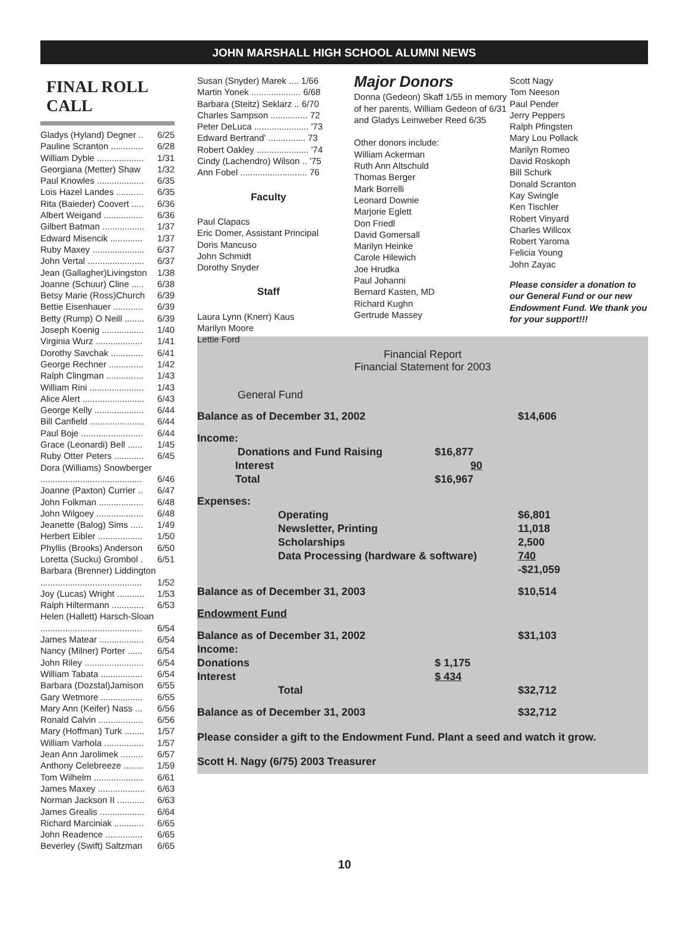JOHN MARSHALL HIGH SCHOOL ALUMNI NEWS
FINAL ROLL CALL
Gladys (Hyland) Degner .. 6/25
Pauline Scranton ............. 6/28
William Dyble ................... 1/31
Georgiana (Metter) Shaw 1/32
Paul Knowles ................... 6/35
Lois Hazel Landes ........... 6/35
Rita (Baieder) Coovert ..... 6/36
Albert Weigand ................ 6/36
Gilbert Batman ................. 1/37
Edward Misencik ............. 1/37
Ruby Maxey ..................... 6/37
John Vertal ....................... 6/37
Jean (Gallagher)Livingston 1/38
Joanne (Schuur) Cline ..... 6/38
Betsy Marie (Ross)Church 6/39
Bettie Eisenhauer ............ 6/39
Betty (Rump) O Neill ........ 6/39
Joseph Koenig ................. 1/40
Virginia Wurz ................... 1/41
Dorothy Savchak ............. 6/41
George Rechner .............. 1/42
Ralph Clingman ............... 1/43
William Rini ...................... 1/43
Alice Alert ......................... 6/43
George Kelly .................... 6/44
Bill Canfield ...................... 6/44
Paul Boje ......................... 6/44
Grace (Leonardi) Bell ...... 1/45
Ruby Otter Peters ............ 6/45
Dora (Williams) Snowberger
......................................... 6/46
Joanne (Paxton) Currier .. 6/47
John Folkman .................. 6/48
John Wilgoey ................... 6/48
Jeanette (Balog) Sims ..... 1/49
Herbert Eibler .................. 1/50
Phyllis (Brooks) Anderson 6/50
Loretta (Sucku) Grombol . 6/51
Barbara (Brenner) Liddington
......................................... 1/52
Joy (Lucas) Wright ........... 1/53
Ralph Hiltermann ............. 6/53
Helen (Hallett) Harsch-Sloan
......................................... 6/54
James Matear .................. 6/54
Nancy (Milner) Porter ...... 6/54
John Riley ........................ 6/54
William Tabata ................. 6/54
Barbara (Dozstal)Jamison 6/55
Gary Wetmore ................. 6/55
Mary Ann (Keifer) Nass ... 6/56
Ronald Calvin .................. 6/56
Mary (Hoffman) Turk ........ 1/57
William Varhola ................ 1/57
Jean Ann Jarolimek ......... 6/57
Anthony Celebreeze ........ 1/59
Tom Wilhelm .................... 6/61
James Maxey ................... 6/63
Norman Jackson II ........... 6/63
James Grealis .................. 6/64
Richard Marciniak ............ 6/65
John Readence ............... 6/65
Beverley (Swift) Saltzman 6/65
Susan (Snyder) Marek .... 1/66
Martin Yonek .................... 6/68
Barbara (Steitz) Seklarz .. 6/70
Charles Sampson ............... 72
Peter DeLuca ...................... '73
Edward Bertrand' ............... 73
Robert Oakley ..................... '74
Cindy (Lachendro) Wilson .. '75
Ann Fobel ........................... 76
Faculty
Paul Clapacs
Eric Domer, Assistant Principal
Doris Mancuso
John Schmidt
Dorothy Snyder
Staff
Laura Lynn (Knerr) Kaus
Marilyn Moore
Lettie Ford
Major Donors
Donna (Gedeon) Skaff 1/55 in memory of her parents, William Gedeon of 6/31 and Gladys Leinweber Reed 6/35
Other donors include:
William Ackerman
Ruth Ann Altschuld
Thomas Berger
Mark Borrelli
Leonard Downie
Marjorie Eglett
Don Friedl
David Gomersall
Marilyn Heinke
Carole Hilewich
Joe Hrudka
Paul Johanni
Bernard Kasten, MD
Richard Kughn
Gertrude Massey
Scott Nagy
Tom Neeson
Paul Pender
Jerry Peppers
Ralph Pfingsten
Mary Lou Pollack
Marilyn Romeo
David Roskoph
Bill Schurk
Donald Scranton
Kay Swingle
Ken Tischler
Robert Vinyard
Charles Willcox
Robert Yaroma
Felicia Young
John Zayac
Please consider a donation to our General Fund or our new Endowment Fund. We thank you for your support!!!
Financial Report
Financial Statement for 2003
General Fund
| Balance as of December 31, 2002 | | $14,606 |
| Income: | | |
| Donations and Fund Raising | $16,877 | |
| Interest | 90 | |
| Total | $16,967 | |
| Expenses: | | |
| Operating | | $6,801 |
| Newsletter, Printing | | 11,018 |
| Scholarships | | 2,500 |
| Data Processing (hardware & software) | | 740 |
| | | -$21,059 |
| Balance as of December 31, 2003 | | $10,514 |
| Endowment Fund | | |
| Balance as of December 31, 2002 | | $31,103 |
| Income: | | |
| Donations | $ 1,175 | |
| Interest | $ 434 | |
| Total | | $32,712 |
| Balance as of December 31, 2003 | | $32,712 |
Please consider a gift to the Endowment Fund. Plant a seed and watch it grow.
Scott H. Nagy (6/75) 2003 Treasurer
10